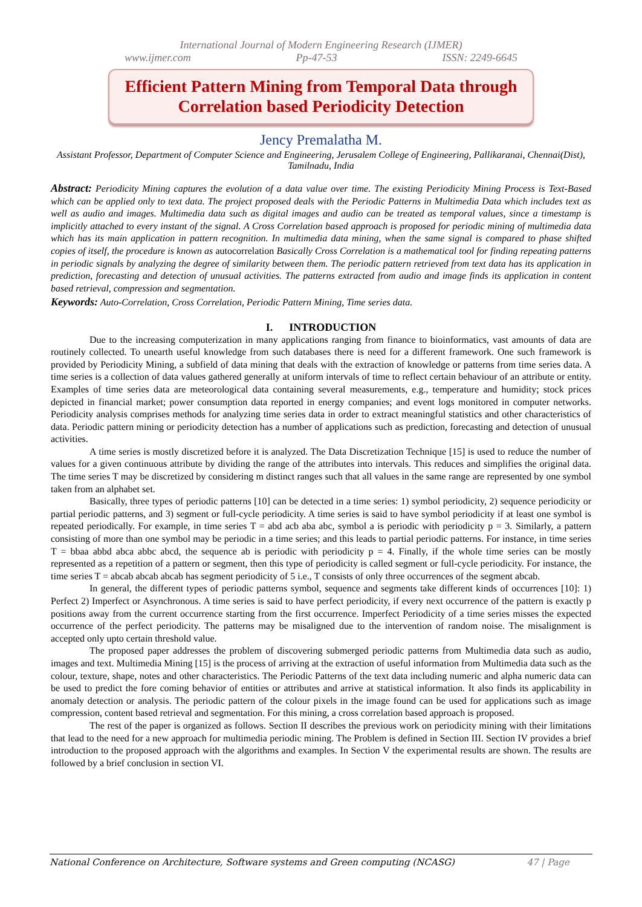International Journal of Modern Engineering Research (IJMER)
www.ijmer.com Pp-47-53 ISSN: 2249-6645
Efficient Pattern Mining from Temporal Data through
Correlation based Periodicity Detection
Jency Premalatha M.
Assistant Professor, Department of Computer Science and Engineering, Jerusalem College of Engineering, Pallikaranai, Chennai(Dist), Tamilnadu, India
Abstract: Periodicity Mining captures the evolution of a data value over time. The existing Periodicity Mining Process is Text-Based which can be applied only to text data. The project proposed deals with the Periodic Patterns in Multimedia Data which includes text as well as audio and images. Multimedia data such as digital images and audio can be treated as temporal values, since a timestamp is implicitly attached to every instant of the signal. A Cross Correlation based approach is proposed for periodic mining of multimedia data which has its main application in pattern recognition. In multimedia data mining, when the same signal is compared to phase shifted copies of itself, the procedure is known as autocorrelation Basically Cross Correlation is a mathematical tool for finding repeating patterns in periodic signals by analyzing the degree of similarity between them. The periodic pattern retrieved from text data has its application in prediction, forecasting and detection of unusual activities. The patterns extracted from audio and image finds its application in content based retrieval, compression and segmentation.
Keywords: Auto-Correlation, Cross Correlation, Periodic Pattern Mining, Time series data.
I. INTRODUCTION
Due to the increasing computerization in many applications ranging from finance to bioinformatics, vast amounts of data are routinely collected. To unearth useful knowledge from such databases there is need for a different framework. One such framework is provided by Periodicity Mining, a subfield of data mining that deals with the extraction of knowledge or patterns from time series data. A time series is a collection of data values gathered generally at uniform intervals of time to reflect certain behaviour of an attribute or entity. Examples of time series data are meteorological data containing several measurements, e.g., temperature and humidity; stock prices depicted in financial market; power consumption data reported in energy companies; and event logs monitored in computer networks. Periodicity analysis comprises methods for analyzing time series data in order to extract meaningful statistics and other characteristics of data. Periodic pattern mining or periodicity detection has a number of applications such as prediction, forecasting and detection of unusual activities.
A time series is mostly discretized before it is analyzed. The Data Discretization Technique [15] is used to reduce the number of values for a given continuous attribute by dividing the range of the attributes into intervals. This reduces and simplifies the original data. The time series T may be discretized by considering m distinct ranges such that all values in the same range are represented by one symbol taken from an alphabet set.
Basically, three types of periodic patterns [10] can be detected in a time series: 1) symbol periodicity, 2) sequence periodicity or partial periodic patterns, and 3) segment or full-cycle periodicity. A time series is said to have symbol periodicity if at least one symbol is repeated periodically. For example, in time series T = abd acb aba abc, symbol a is periodic with periodicity p = 3. Similarly, a pattern consisting of more than one symbol may be periodic in a time series; and this leads to partial periodic patterns. For instance, in time series T = bbaa abbd abca abbc abcd, the sequence ab is periodic with periodicity p = 4. Finally, if the whole time series can be mostly represented as a repetition of a pattern or segment, then this type of periodicity is called segment or full-cycle periodicity. For instance, the time series T = abcab abcab abcab has segment periodicity of 5 i.e., T consists of only three occurrences of the segment abcab.
In general, the different types of periodic patterns symbol, sequence and segments take different kinds of occurrences [10]: 1) Perfect 2) Imperfect or Asynchronous. A time series is said to have perfect periodicity, if every next occurrence of the pattern is exactly p positions away from the current occurrence starting from the first occurrence. Imperfect Periodicity of a time series misses the expected occurrence of the perfect periodicity. The patterns may be misaligned due to the intervention of random noise. The misalignment is accepted only upto certain threshold value.
The proposed paper addresses the problem of discovering submerged periodic patterns from Multimedia data such as audio, images and text. Multimedia Mining [15] is the process of arriving at the extraction of useful information from Multimedia data such as the colour, texture, shape, notes and other characteristics. The Periodic Patterns of the text data including numeric and alpha numeric data can be used to predict the fore coming behavior of entities or attributes and arrive at statistical information. It also finds its applicability in anomaly detection or analysis. The periodic pattern of the colour pixels in the image found can be used for applications such as image compression, content based retrieval and segmentation. For this mining, a cross correlation based approach is proposed.
The rest of the paper is organized as follows. Section II describes the previous work on periodicity mining with their limitations that lead to the need for a new approach for multimedia periodic mining. The Problem is defined in Section III. Section IV provides a brief introduction to the proposed approach with the algorithms and examples. In Section V the experimental results are shown. The results are followed by a brief conclusion in section VI.
National Conference on Architecture, Software systems and Green computing (NCASG) 47 | Page